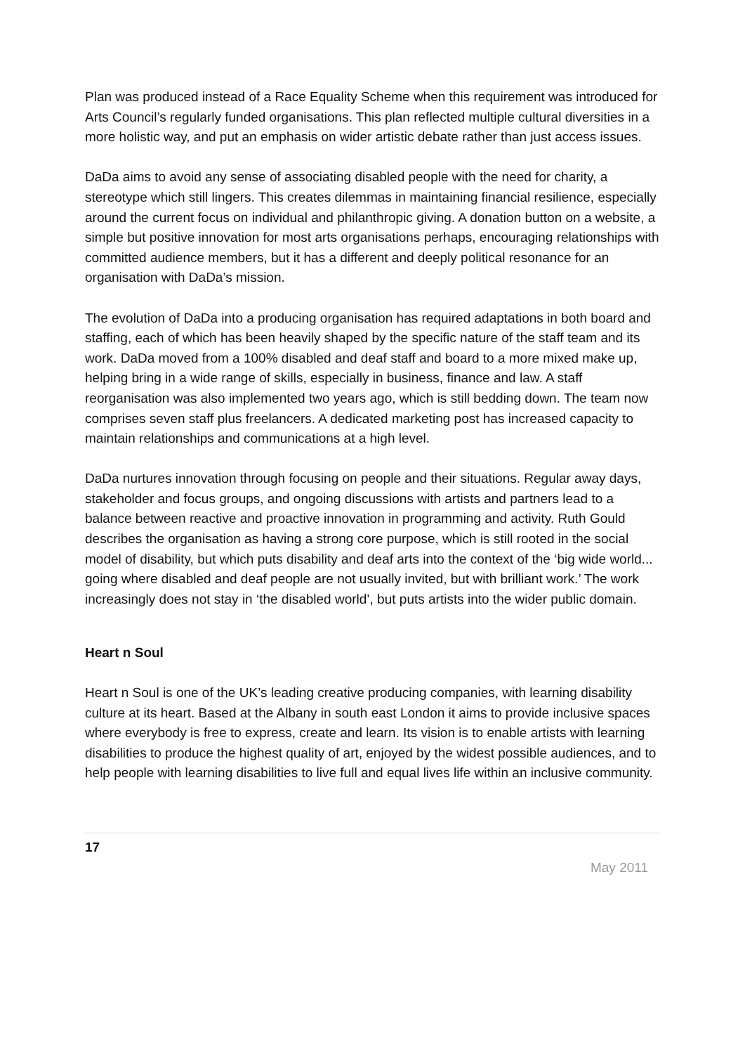Plan was produced instead of a Race Equality Scheme when this requirement was introduced for Arts Council’s regularly funded organisations. This plan reflected multiple cultural diversities in a more holistic way, and put an emphasis on wider artistic debate rather than just access issues.
DaDa aims to avoid any sense of associating disabled people with the need for charity, a stereotype which still lingers. This creates dilemmas in maintaining financial resilience, especially around the current focus on individual and philanthropic giving. A donation button on a website, a simple but positive innovation for most arts organisations perhaps, encouraging relationships with committed audience members, but it has a different and deeply political resonance for an organisation with DaDa’s mission.
The evolution of DaDa into a producing organisation has required adaptations in both board and staffing, each of which has been heavily shaped by the specific nature of the staff team and its work. DaDa moved from a 100% disabled and deaf staff and board to a more mixed make up, helping bring in a wide range of skills, especially in business, finance and law. A staff reorganisation was also implemented two years ago, which is still bedding down. The team now comprises seven staff plus freelancers. A dedicated marketing post has increased capacity to maintain relationships and communications at a high level.
DaDa nurtures innovation through focusing on people and their situations. Regular away days, stakeholder and focus groups, and ongoing discussions with artists and partners lead to a balance between reactive and proactive innovation in programming and activity. Ruth Gould describes the organisation as having a strong core purpose, which is still rooted in the social model of disability, but which puts disability and deaf arts into the context of the ‘big wide world... going where disabled and deaf people are not usually invited, but with brilliant work.’ The work increasingly does not stay in ‘the disabled world’, but puts artists into the wider public domain.
Heart n Soul
Heart n Soul is one of the UK’s leading creative producing companies, with learning disability culture at its heart. Based at the Albany in south east London it aims to provide inclusive spaces where everybody is free to express, create and learn. Its vision is to enable artists with learning disabilities to produce the highest quality of art, enjoyed by the widest possible audiences, and to help people with learning disabilities to live full and equal lives life within an inclusive community.
17
May 2011